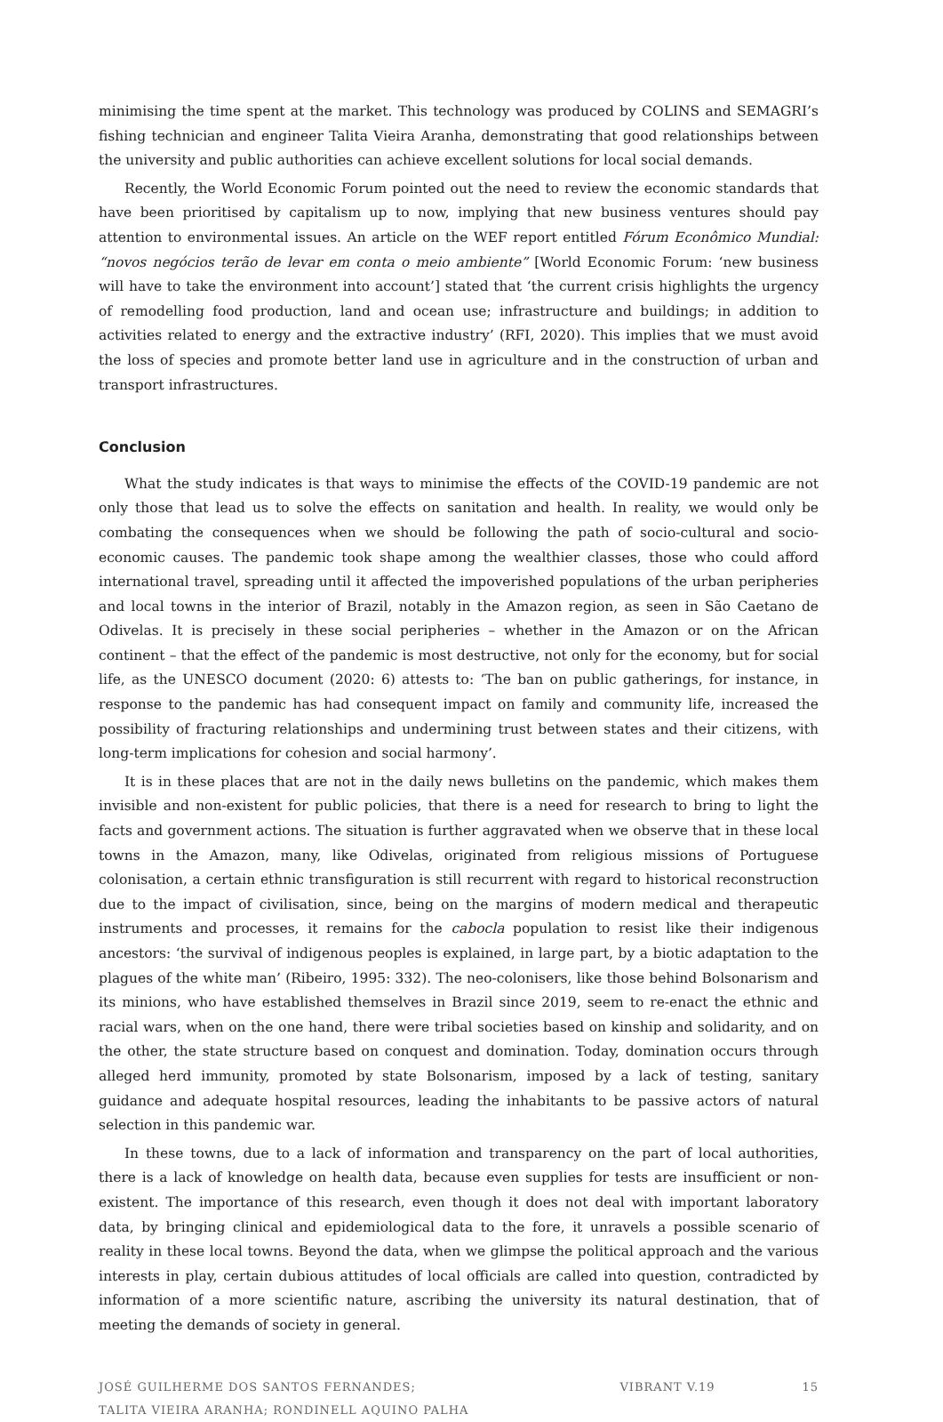minimising the time spent at the market. This technology was produced by COLINS and SEMAGRI’s fishing technician and engineer Talita Vieira Aranha, demonstrating that good relationships between the university and public authorities can achieve excellent solutions for local social demands.
Recently, the World Economic Forum pointed out the need to review the economic standards that have been prioritised by capitalism up to now, implying that new business ventures should pay attention to environmental issues. An article on the WEF report entitled Fórum Econômico Mundial: “novos negócios terão de levar em conta o meio ambiente” [World Economic Forum: ‘new business will have to take the environment into account’] stated that ‘the current crisis highlights the urgency of remodelling food production, land and ocean use; infrastructure and buildings; in addition to activities related to energy and the extractive industry’ (RFI, 2020). This implies that we must avoid the loss of species and promote better land use in agriculture and in the construction of urban and transport infrastructures.
Conclusion
What the study indicates is that ways to minimise the effects of the COVID-19 pandemic are not only those that lead us to solve the effects on sanitation and health. In reality, we would only be combating the consequences when we should be following the path of socio-cultural and socio-economic causes. The pandemic took shape among the wealthier classes, those who could afford international travel, spreading until it affected the impoverished populations of the urban peripheries and local towns in the interior of Brazil, notably in the Amazon region, as seen in São Caetano de Odivelas. It is precisely in these social peripheries – whether in the Amazon or on the African continent – that the effect of the pandemic is most destructive, not only for the economy, but for social life, as the UNESCO document (2020: 6) attests to: ‘The ban on public gatherings, for instance, in response to the pandemic has had consequent impact on family and community life, increased the possibility of fracturing relationships and undermining trust between states and their citizens, with long-term implications for cohesion and social harmony’.
It is in these places that are not in the daily news bulletins on the pandemic, which makes them invisible and non-existent for public policies, that there is a need for research to bring to light the facts and government actions. The situation is further aggravated when we observe that in these local towns in the Amazon, many, like Odivelas, originated from religious missions of Portuguese colonisation, a certain ethnic transfiguration is still recurrent with regard to historical reconstruction due to the impact of civilisation, since, being on the margins of modern medical and therapeutic instruments and processes, it remains for the cabocla population to resist like their indigenous ancestors: ‘the survival of indigenous peoples is explained, in large part, by a biotic adaptation to the plagues of the white man’ (Ribeiro, 1995: 332). The neo-colonisers, like those behind Bolsonarism and its minions, who have established themselves in Brazil since 2019, seem to re-enact the ethnic and racial wars, when on the one hand, there were tribal societies based on kinship and solidarity, and on the other, the state structure based on conquest and domination. Today, domination occurs through alleged herd immunity, promoted by state Bolsonarism, imposed by a lack of testing, sanitary guidance and adequate hospital resources, leading the inhabitants to be passive actors of natural selection in this pandemic war.
In these towns, due to a lack of information and transparency on the part of local authorities, there is a lack of knowledge on health data, because even supplies for tests are insufficient or non-existent. The importance of this research, even though it does not deal with important laboratory data, by bringing clinical and epidemiological data to the fore, it unravels a possible scenario of reality in these local towns. Beyond the data, when we glimpse the political approach and the various interests in play, certain dubious attitudes of local officials are called into question, contradicted by information of a more scientific nature, ascribing the university its natural destination, that of meeting the demands of society in general.
JOSÉ GUILHERME DOS SANTOS FERNANDES;
TALITA VIEIRA ARANHA; RONDINELL AQUINO PALHA
VIBRANT V.19 15